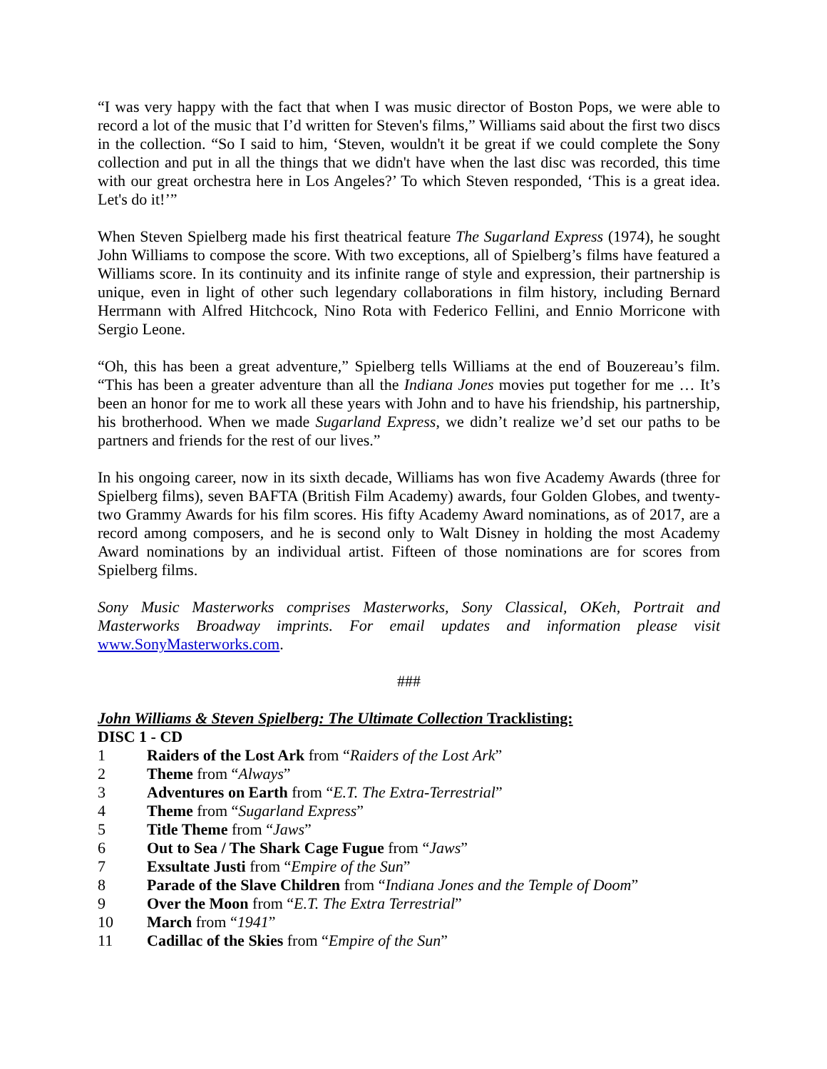“I was very happy with the fact that when I was music director of Boston Pops, we were able to record a lot of the music that I’d written for Steven's films,” Williams said about the first two discs in the collection. “So I said to him, ‘Steven, wouldn't it be great if we could complete the Sony collection and put in all the things that we didn't have when the last disc was recorded, this time with our great orchestra here in Los Angeles?’ To which Steven responded, ‘This is a great idea. Let's do it!’”
When Steven Spielberg made his first theatrical feature The Sugarland Express (1974), he sought John Williams to compose the score. With two exceptions, all of Spielberg’s films have featured a Williams score. In its continuity and its infinite range of style and expression, their partnership is unique, even in light of other such legendary collaborations in film history, including Bernard Herrmann with Alfred Hitchcock, Nino Rota with Federico Fellini, and Ennio Morricone with Sergio Leone.
“Oh, this has been a great adventure,” Spielberg tells Williams at the end of Bouzereau’s film. “This has been a greater adventure than all the Indiana Jones movies put together for me … It’s been an honor for me to work all these years with John and to have his friendship, his partnership, his brotherhood. When we made Sugarland Express, we didn’t realize we’d set our paths to be partners and friends for the rest of our lives.”
In his ongoing career, now in its sixth decade, Williams has won five Academy Awards (three for Spielberg films), seven BAFTA (British Film Academy) awards, four Golden Globes, and twenty-two Grammy Awards for his film scores. His fifty Academy Award nominations, as of 2017, are a record among composers, and he is second only to Walt Disney in holding the most Academy Award nominations by an individual artist. Fifteen of those nominations are for scores from Spielberg films.
Sony Music Masterworks comprises Masterworks, Sony Classical, OKeh, Portrait and Masterworks Broadway imprints. For email updates and information please visit www.SonyMasterworks.com.
###
John Williams & Steven Spielberg: The Ultimate Collection Tracklisting:
DISC 1 - CD
1 Raiders of the Lost Ark from “Raiders of the Lost Ark”
2 Theme from “Always”
3 Adventures on Earth from “E.T. The Extra-Terrestrial”
4 Theme from “Sugarland Express”
5 Title Theme from “Jaws”
6 Out to Sea / The Shark Cage Fugue from “Jaws”
7 Exsultate Justi from “Empire of the Sun”
8 Parade of the Slave Children from “Indiana Jones and the Temple of Doom”
9 Over the Moon from “E.T. The Extra Terrestrial”
10 March from “1941”
11 Cadillac of the Skies from “Empire of the Sun”